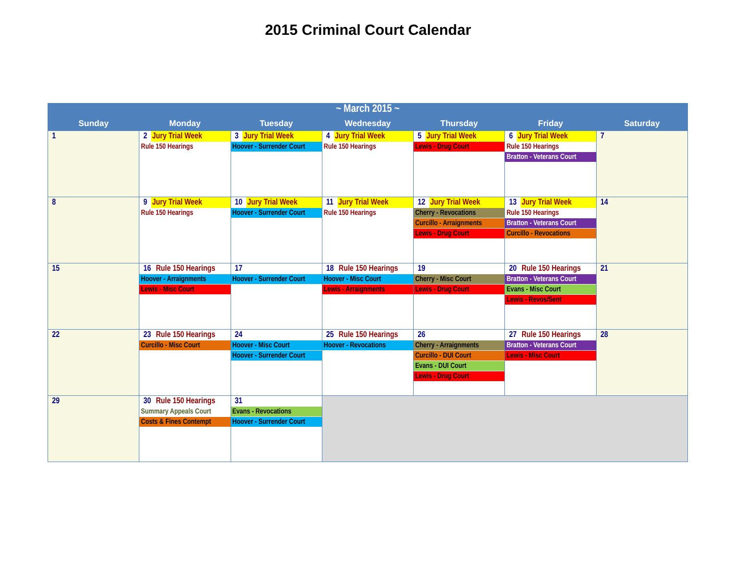2015 Criminal Court Calendar
| ~ March 2015 ~ | | | | | | |
| Sunday | Monday | Tuesday | Wednesday | Thursday | Friday | Saturday |
| 1 | 2 Jury Trial Week Rule 150 Hearings | 3 Jury Trial Week Hoover - Surrender Court | 4 Jury Trial Week Rule 150 Hearings | 5 Jury Trial Week Lewis - Drug Court | 6 Jury Trial Week Rule 150 Hearings Bratton - Veterans Court | 7 |
| 8 | 9 Jury Trial Week Rule 150 Hearings | 10 Jury Trial Week Hoover - Surrender Court | 11 Jury Trial Week Rule 150 Hearings | 12 Jury Trial Week Cherry - Revocations Curcillo - Arraignments Lewis - Drug Court | 13 Jury Trial Week Rule 150 Hearings Bratton - Veterans Court Curcillo - Revocations | 14 |
| 15 | 16 Rule 150 Hearings Hoover - Arraignments Lewis - Misc Court | 17 Hoover - Surrender Court | 18 Rule 150 Hearings Hoover - Misc Court Lewis - Arraignments | 19 Cherry - Misc Court Lewis - Drug Court | 20 Rule 150 Hearings Bratton - Veterans Court Evans - Misc Court Lewis - Revos/Sent | 21 |
| 22 | 23 Rule 150 Hearings Curcillo - Misc Court | 24 Hoover - Misc Court Hoover - Surrender Court | 25 Rule 150 Hearings Hoover - Revocations | 26 Cherry - Arraignments Curcillo - DUI Court Evans - DUI Court Lewis - Drug Court | 27 Rule 150 Hearings Bratton - Veterans Court Lewis - Misc Court | 28 |
| 29 | 30 Rule 150 Hearings Summary Appeals Court Costs & Fines Contempt | 31 Evans - Revocations Hoover - Surrender Court | | | | |